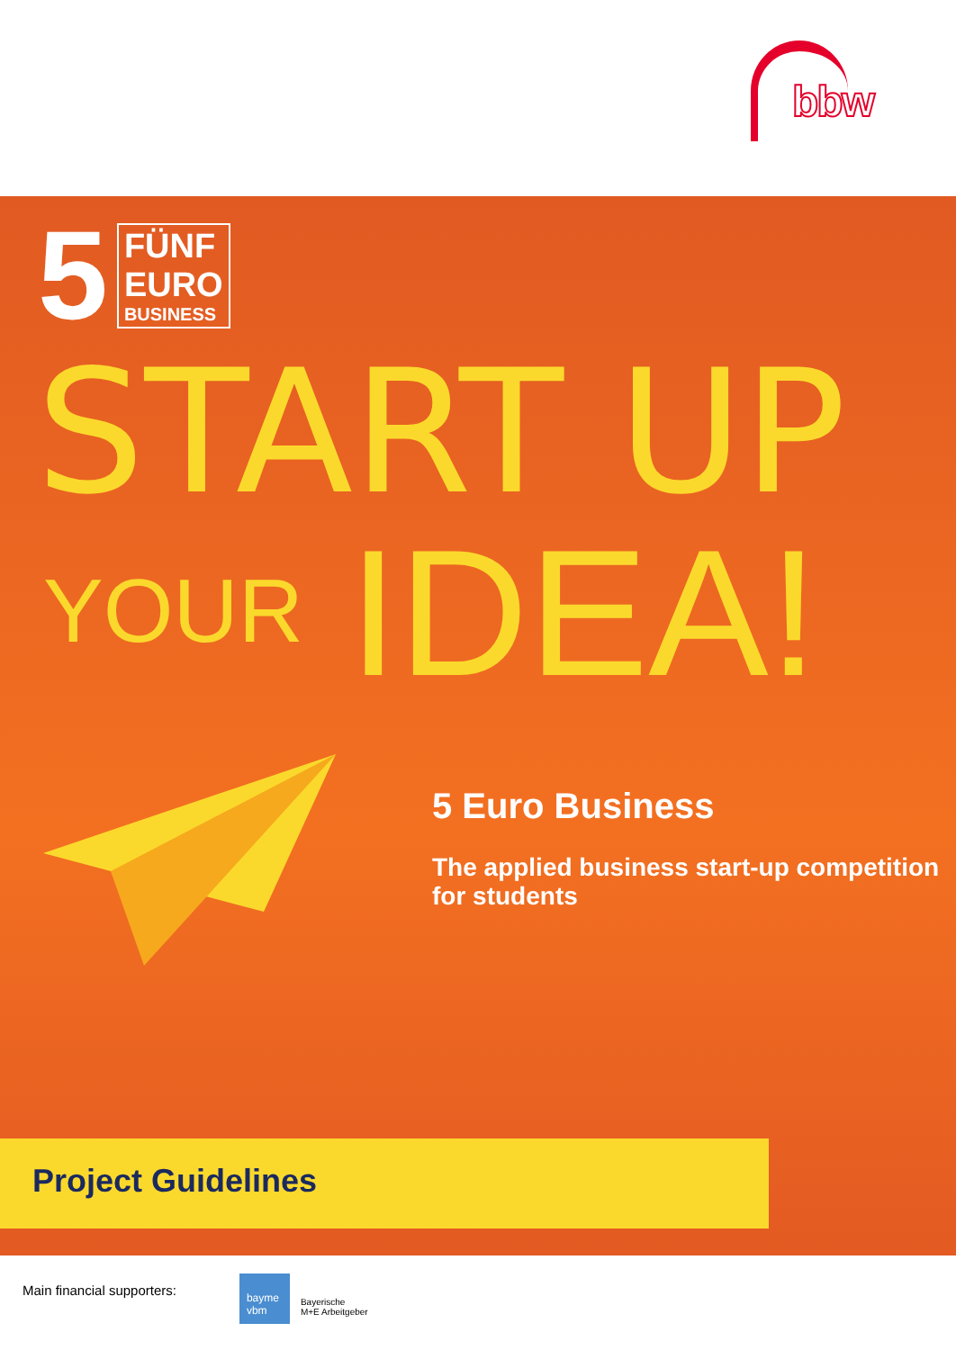bbw
5
FÜNF
EURO
BUSINESS
START UP
YOUR
IDEA!
5 Euro Business
The applied business start-up competition
for students
Project Guidelines
Main financial supporters:
bayme vbm
Bayerische
M+E Arbeitgeber